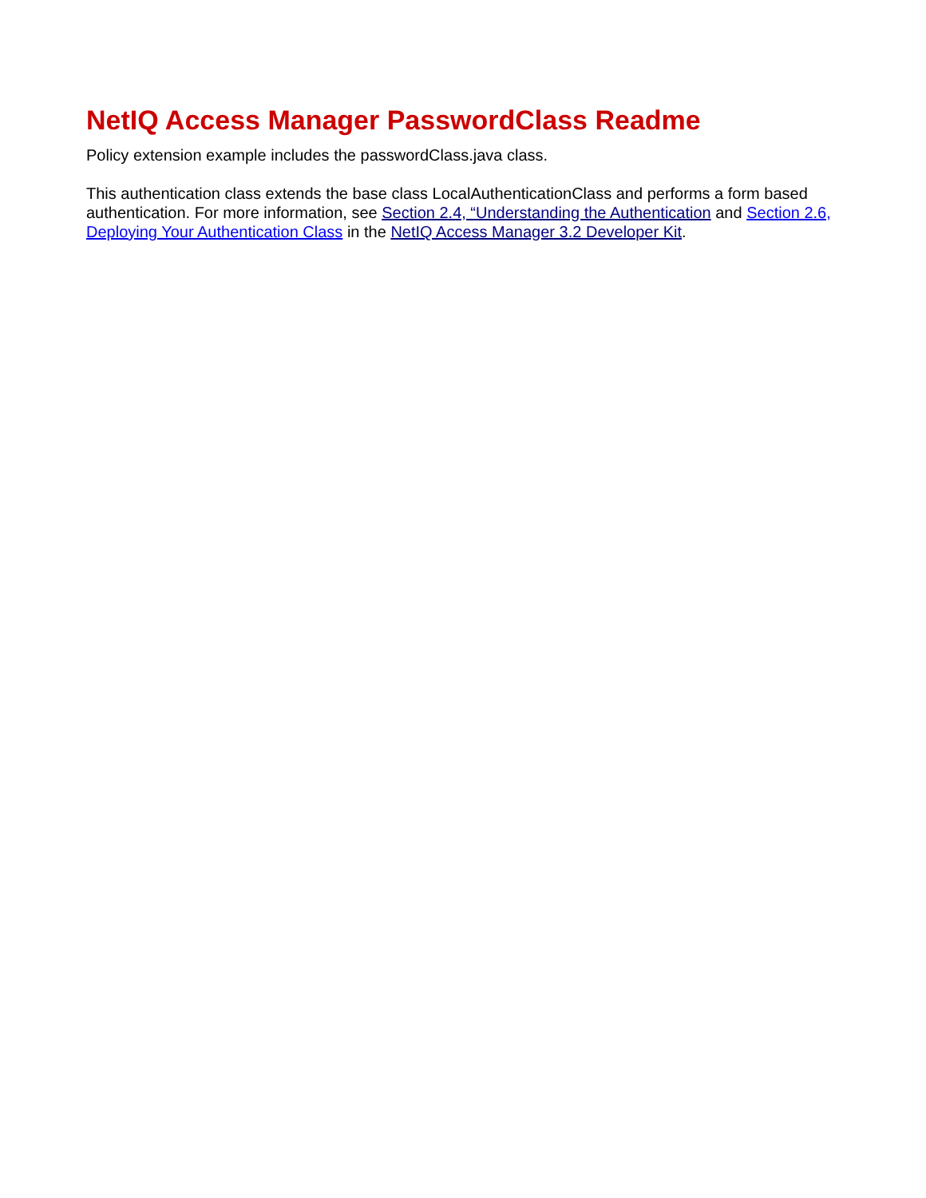NetIQ Access Manager PasswordClass Readme
Policy extension example includes the passwordClass.java class.
This authentication class extends the base class LocalAuthenticationClass and performs a form based authentication. For more information, see Section 2.4, “Understanding the Authentication and Section 2.6, Deploying Your Authentication Class in the NetIQ Access Manager 3.2 Developer Kit.